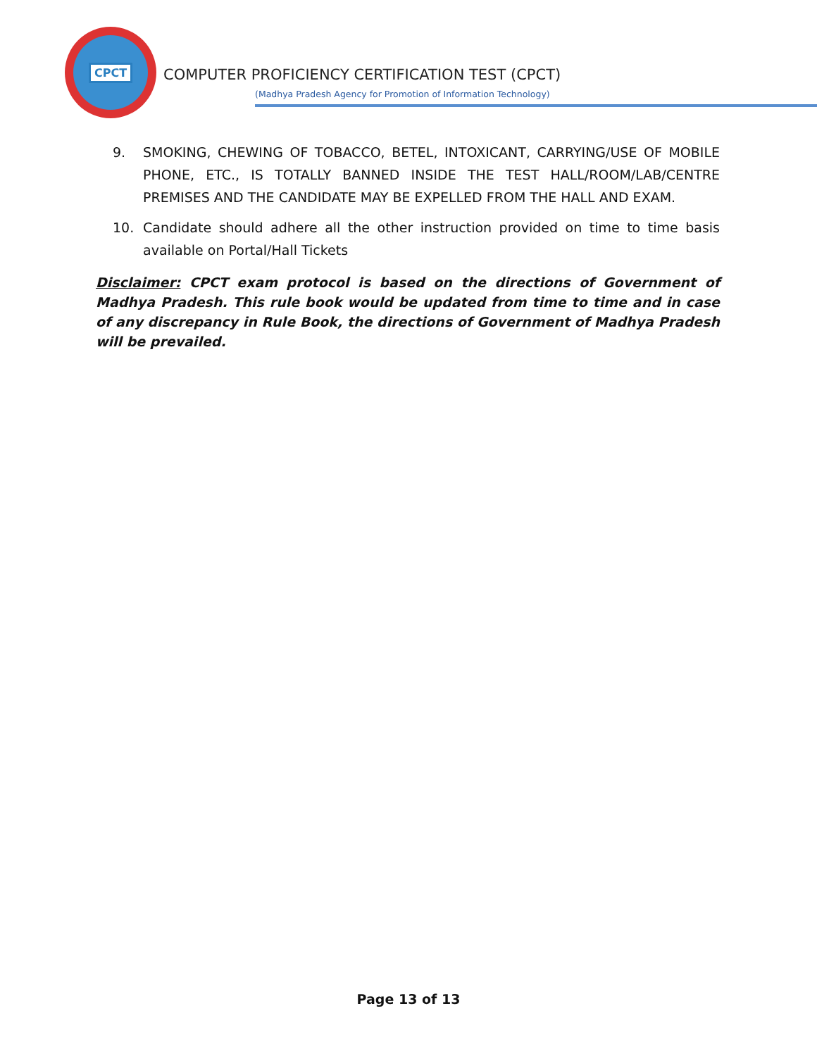CPCT
COMPUTER PROFICIENCY CERTIFICATION TEST (CPCT)
(Madhya Pradesh Agency for Promotion of Information Technology)
9. SMOKING, CHEWING OF TOBACCO, BETEL, INTOXICANT, CARRYING/USE OF MOBILE PHONE, ETC., IS TOTALLY BANNED INSIDE THE TEST HALL/ROOM/LAB/CENTRE PREMISES AND THE CANDIDATE MAY BE EXPELLED FROM THE HALL AND EXAM.
10. Candidate should adhere all the other instruction provided on time to time basis available on Portal/Hall Tickets
Disclaimer: CPCT exam protocol is based on the directions of Government of Madhya Pradesh. This rule book would be updated from time to time and in case of any discrepancy in Rule Book, the directions of Government of Madhya Pradesh will be prevailed.
Page 13 of 13